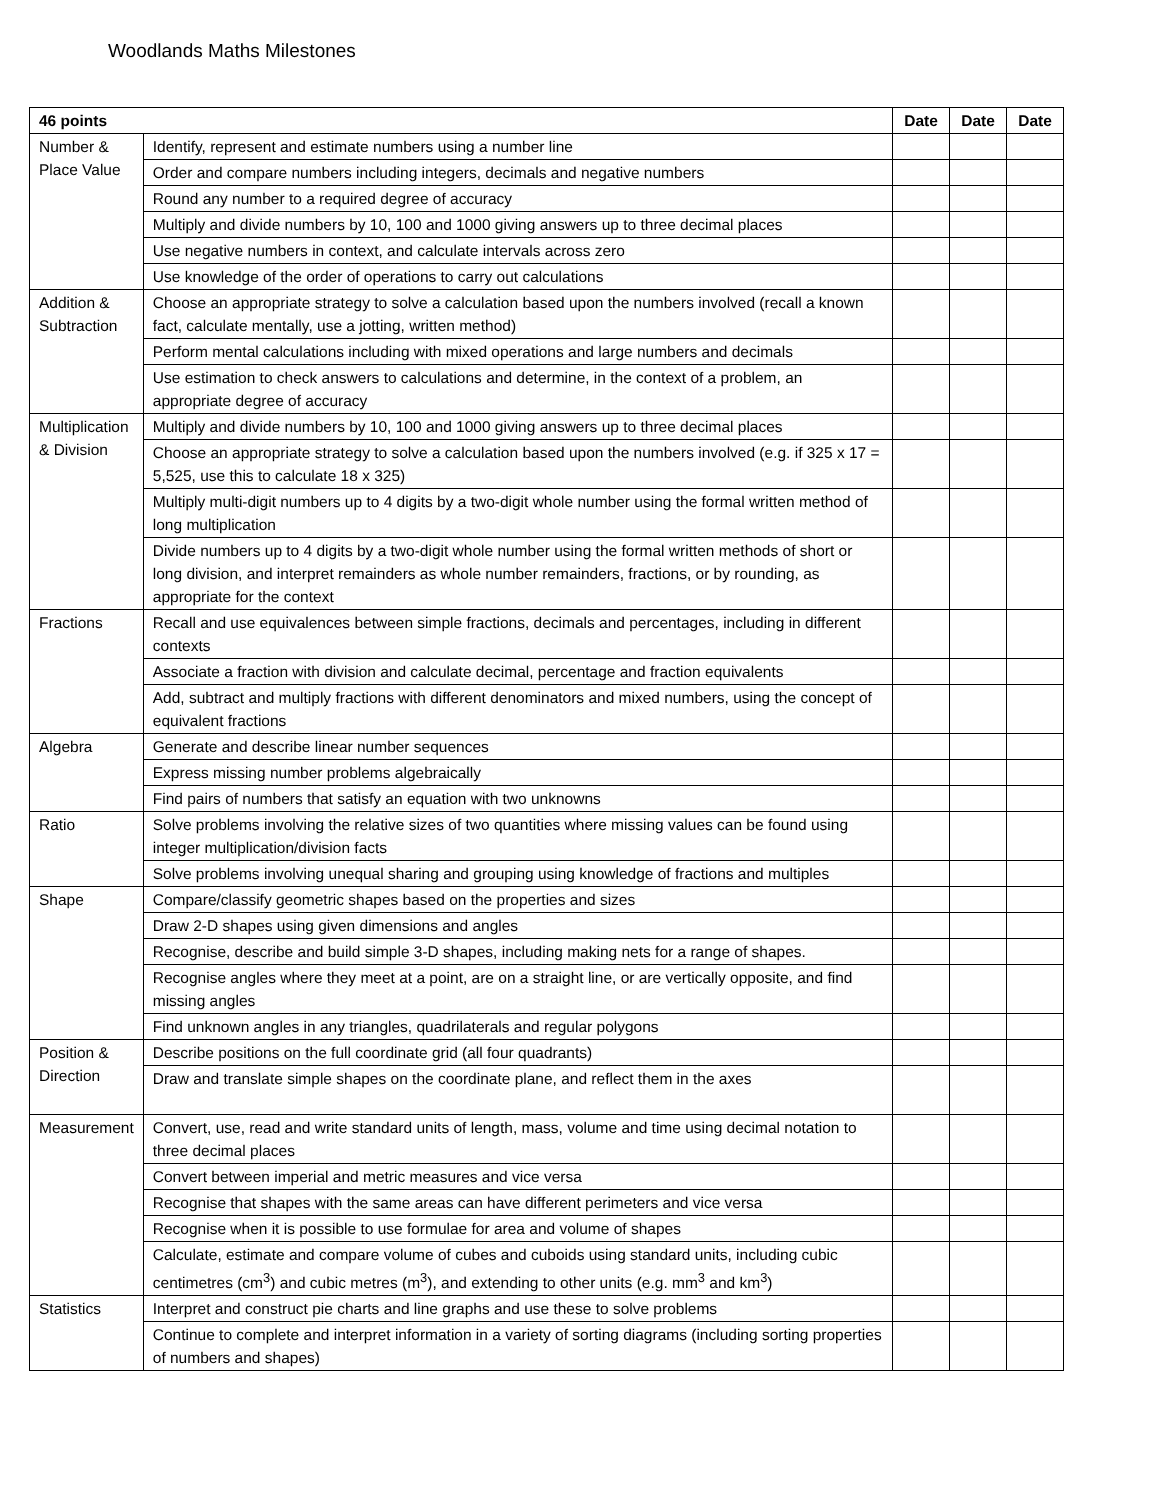Woodlands Maths Milestones
| 46 points | | Date | Date | Date |
| --- | --- | --- | --- | --- |
| Number & Place Value | Identify, represent and estimate numbers using a number line | | | |
| | Order and compare numbers including integers, decimals and negative numbers | | | |
| | Round any number to a required degree of accuracy | | | |
| | Multiply and divide numbers by 10, 100 and 1000 giving answers up to three decimal places | | | |
| | Use negative numbers in context, and calculate intervals across zero | | | |
| | Use knowledge of the order of operations to carry out calculations | | | |
| Addition & Subtraction | Choose an appropriate strategy to solve a calculation based upon the numbers involved (recall a known fact, calculate mentally, use a jotting, written method) | | | |
| | Perform mental calculations including with mixed operations and large numbers and decimals | | | |
| | Use estimation to check answers to calculations and determine, in the context of a problem, an appropriate degree of accuracy | | | |
| Multiplication & Division | Multiply and divide numbers by 10, 100 and 1000 giving answers up to three decimal places | | | |
| | Choose an appropriate strategy to solve a calculation based upon the numbers involved (e.g. if 325 x 17 = 5,525, use this to calculate 18 x 325) | | | |
| | Multiply multi-digit numbers up to 4 digits by a two-digit whole number using the formal written method of long multiplication | | | |
| | Divide numbers up to 4 digits by a two-digit whole number using the formal written methods of short or long division, and interpret remainders as whole number remainders, fractions, or by rounding, as appropriate for the context | | | |
| Fractions | Recall and use equivalences between simple fractions, decimals and percentages, including in different contexts | | | |
| | Associate a fraction with division and calculate decimal, percentage and fraction equivalents | | | |
| | Add, subtract and multiply fractions with different denominators and mixed numbers, using the concept of equivalent fractions | | | |
| Algebra | Generate and describe linear number sequences | | | |
| | Express missing number problems algebraically | | | |
| | Find pairs of numbers that satisfy an equation with two unknowns | | | |
| Ratio | Solve problems involving the relative sizes of two quantities where missing values can be found using integer multiplication/division facts | | | |
| | Solve problems involving unequal sharing and grouping using knowledge of fractions and multiples | | | |
| Shape | Compare/classify geometric shapes based on the properties and sizes | | | |
| | Draw 2-D shapes using given dimensions and angles | | | |
| | Recognise, describe and build simple 3-D shapes, including making nets for a range of shapes. | | | |
| | Recognise angles where they meet at a point, are on a straight line, or are vertically opposite, and find missing angles | | | |
| | Find unknown angles in any triangles, quadrilaterals and regular polygons | | | |
| Position & Direction | Describe positions on the full coordinate grid (all four quadrants) | | | |
| | Draw and translate simple shapes on the coordinate plane, and reflect them in the axes | | | |
| Measurement | Convert, use, read and write standard units of length, mass, volume and time using decimal notation to three decimal places | | | |
| | Convert between imperial and metric measures and vice versa | | | |
| | Recognise that shapes with the same areas can have different perimeters and vice versa | | | |
| | Recognise when it is possible to use formulae for area and volume of shapes | | | |
| | Calculate, estimate and compare volume of cubes and cuboids using standard units, including cubic centimetres (cm<sup>3</sup>) and cubic metres (m<sup>3</sup>), and extending to other units (e.g. mm<sup>3</sup> and km<sup>3</sup>) | | | |
| Statistics | Interpret and construct pie charts and line graphs and use these to solve problems | | | |
| | Continue to complete and interpret information in a variety of sorting diagrams (including sorting properties of numbers and shapes) | | | |